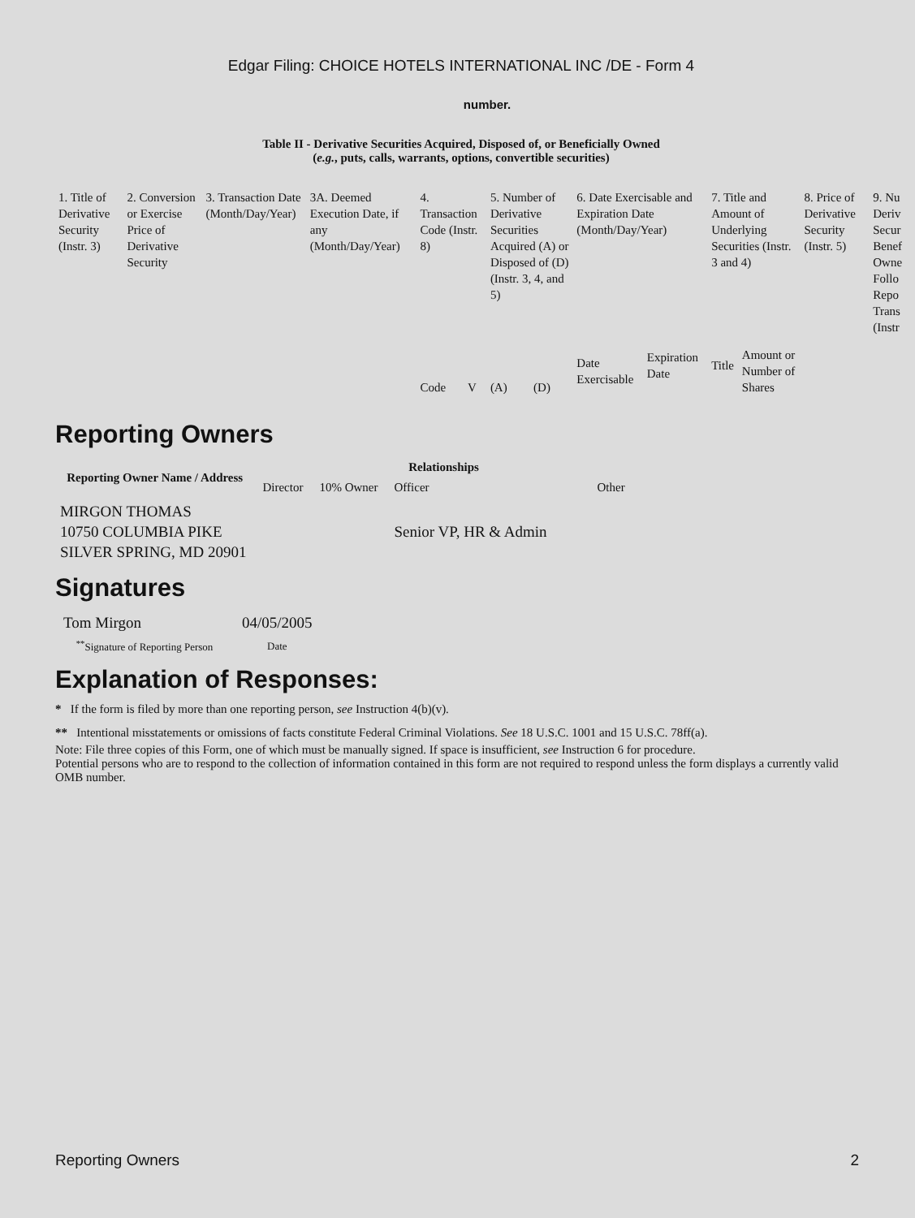Edgar Filing: CHOICE HOTELS INTERNATIONAL INC /DE - Form 4
number.
Table II - Derivative Securities Acquired, Disposed of, or Beneficially Owned
(e.g., puts, calls, warrants, options, convertible securities)
| 1. Title of Derivative Security (Instr. 3) | 2. Conversion or Exercise Price of Derivative Security | 3. Transaction Date (Month/Day/Year) | 3A. Deemed Execution Date, if any (Month/Day/Year) | 4. Transaction Code (Instr. 8) | | 5. Number of Derivative Securities Acquired (A) or Disposed of (D) (Instr. 3, 4, and 5) | | 6. Date Exercisable and Expiration Date (Month/Day/Year) | | 7. Title and Amount of Underlying Securities (Instr. 3 and 4) | | 8. Price of Derivative Security (Instr. 5) | 9. Nu Deriv Secur Benef Owne Follo Repo Trans (Instr |
| | | | | Code | V | (A) | (D) | Date Exercisable | Expiration Date | Title | Amount or Number of Shares | | |
Reporting Owners
| Reporting Owner Name / Address | Relationships | | | |
| --- | --- | --- | --- | --- |
| | Director | 10% Owner | Officer | Other |
| MIRGON THOMAS 10750 COLUMBIA PIKE SILVER SPRING, MD 20901 | | | Senior VP, HR & Admin | |
Signatures
| Tom Mirgon | 04/05/2005 |
| <sup>**</sup> Signature of Reporting Person | Date |
Explanation of Responses:
* If the form is filed by more than one reporting person, see Instruction 4(b)(v).
** Intentional misstatements or omissions of facts constitute Federal Criminal Violations. See 18 U.S.C. 1001 and 15 U.S.C. 78ff(a).
Note: File three copies of this Form, one of which must be manually signed. If space is insufficient, see Instruction 6 for procedure.
Potential persons who are to respond to the collection of information contained in this form are not required to respond unless the form displays a currently valid OMB number.
Reporting Owners 2